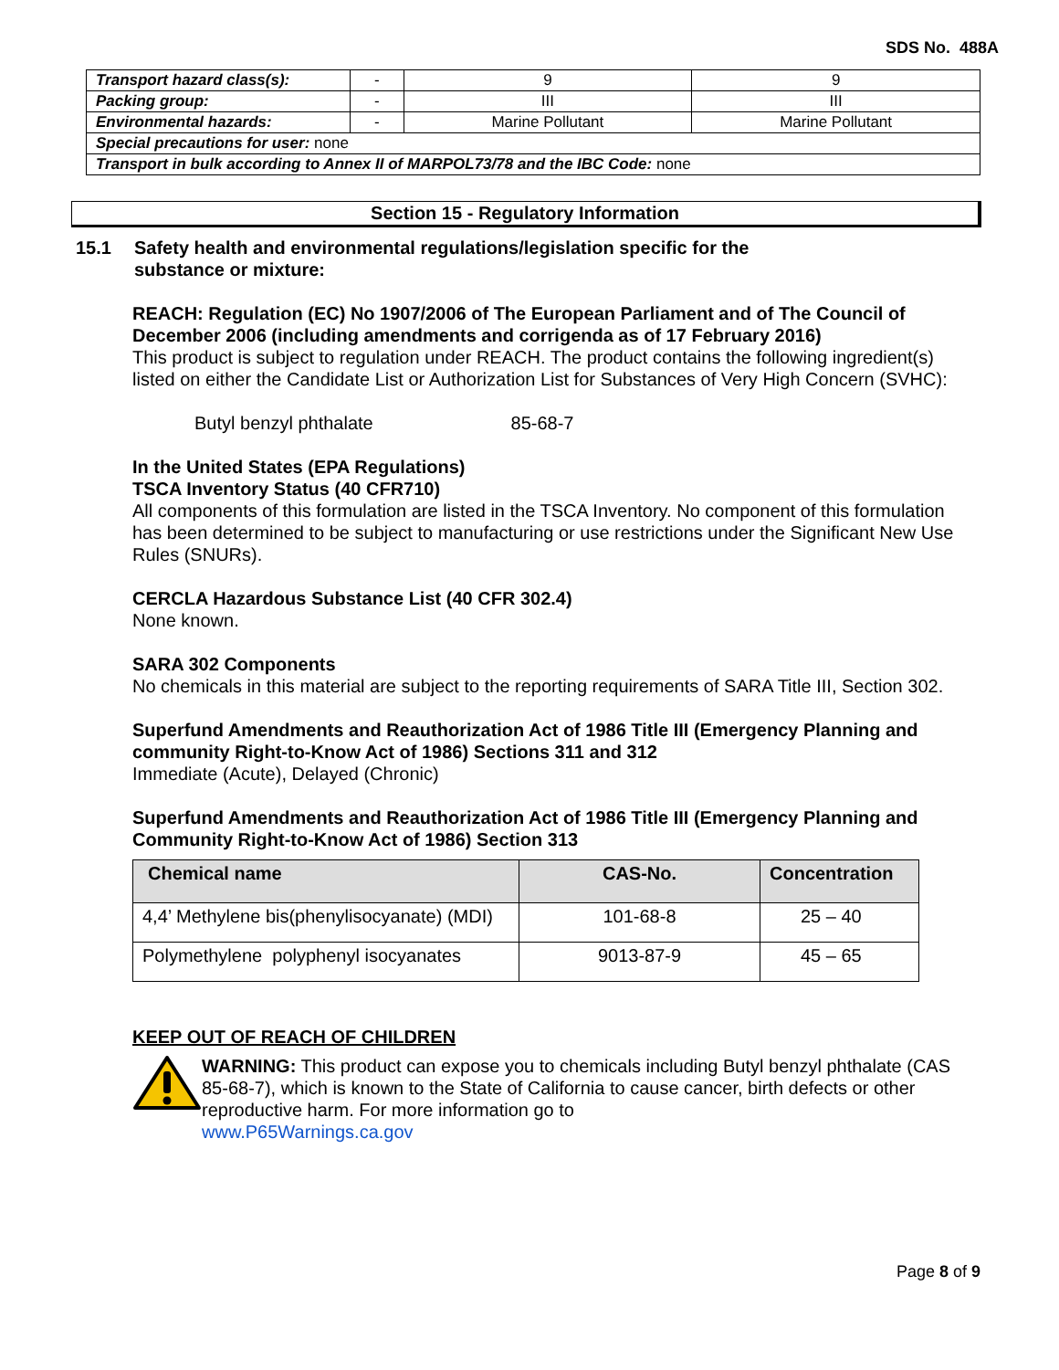SDS No. 488A
| Transport hazard class(s): | - | 9 | 9 |
| Packing group: | - | III | III |
| Environmental hazards: | - | Marine Pollutant | Marine Pollutant |
| Special precautions for user: none | | | |
| Transport in bulk according to Annex II of MARPOL73/78 and the IBC Code: none | | | |
Section 15 - Regulatory Information
15.1 Safety health and environmental regulations/legislation specific for the
substance or mixture:
REACH: Regulation (EC) No 1907/2006 of The European Parliament and of The Council of December 2006 (including amendments and corrigenda as of 17 February 2016)
This product is subject to regulation under REACH. The product contains the following ingredient(s) listed on either the Candidate List or Authorization List for Substances of Very High Concern (SVHC):
Butyl benzyl phthalate 85-68-7
In the United States (EPA Regulations)
TSCA Inventory Status (40 CFR710)
All components of this formulation are listed in the TSCA Inventory. No component of this formulation has been determined to be subject to manufacturing or use restrictions under the Significant New Use Rules (SNURs).
CERCLA Hazardous Substance List (40 CFR 302.4)
None known.
SARA 302 Components
No chemicals in this material are subject to the reporting requirements of SARA Title III, Section 302.
Superfund Amendments and Reauthorization Act of 1986 Title III (Emergency Planning and community Right-to-Know Act of 1986) Sections 311 and 312
Immediate (Acute), Delayed (Chronic)
Superfund Amendments and Reauthorization Act of 1986 Title III (Emergency Planning and Community Right-to-Know Act of 1986) Section 313
| Chemical name | CAS-No. | Concentration |
| --- | --- | --- |
| 4,4’ Methylene bis(phenylisocyanate) (MDI) | 101-68-8 | 25 – 40 |
| Polymethylene polyphenyl isocyanates | 9013-87-9 | 45 – 65 |
KEEP OUT OF REACH OF CHILDREN
WARNING: This product can expose you to chemicals including Butyl benzyl phthalate (CAS 85-68-7), which is known to the State of California to cause cancer, birth defects or other reproductive harm. For more information go to
www.P65Warnings.ca.gov
Page 8 of 9